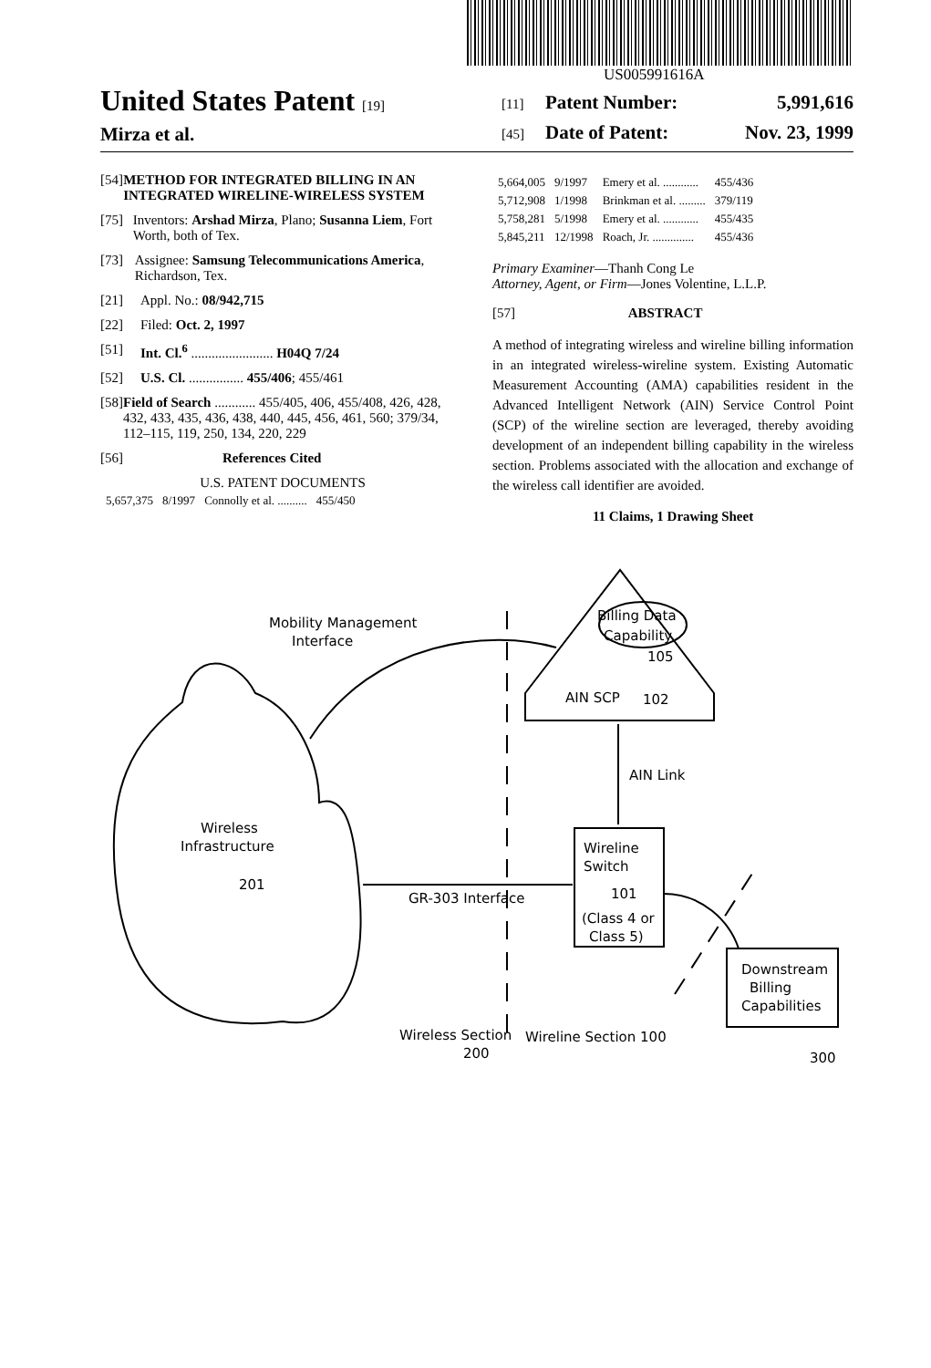US005991616A
United States Patent [19]
Mirza et al.
[11] Patent Number: 5,991,616
[45] Date of Patent: Nov. 23, 1999
[54] METHOD FOR INTEGRATED BILLING IN AN INTEGRATED WIRELINE-WIRELESS SYSTEM
[75] Inventors: Arshad Mirza, Plano; Susanna Liem, Fort Worth, both of Tex.
[73] Assignee: Samsung Telecommunications America, Richardson, Tex.
[21] Appl. No.: 08/942,715
[22] Filed: Oct. 2, 1997
[51] Int. Cl.<sup>6</sup> ........................ H04Q 7/24
[52] U.S. Cl. ................ 455/406; 455/461
[58] Field of Search ............ 455/405, 406, 455/408, 426, 428, 432, 433, 435, 436, 438, 440, 445, 456, 461, 560; 379/34, 112–115, 119, 250, 134, 220, 229
[56] References Cited
U.S. PATENT DOCUMENTS
| 5,657,375 | 8/1997 | Connolly et al. .......... | 455/450 |
| 5,664,005 | 9/1997 | Emery et al. ............ | 455/436 |
| 5,712,908 | 1/1998 | Brinkman et al. ......... | 379/119 |
| 5,758,281 | 5/1998 | Emery et al. ............ | 455/435 |
| 5,845,211 | 12/1998 | Roach, Jr. .............. | 455/436 |
Primary Examiner—Thanh Cong Le
Attorney, Agent, or Firm—Jones Volentine, L.L.P.
[57] ABSTRACT
A method of integrating wireless and wireline billing information in an integrated wireless-wireline system. Existing Automatic Measurement Accounting (AMA) capabilities resident in the Advanced Intelligent Network (AIN) Service Control Point (SCP) of the wireline section are leveraged, thereby avoiding development of an independent billing capability in the wireless section. Problems associated with the allocation and exchange of the wireless call identifier are avoided.
11 Claims, 1 Drawing Sheet
Mobility Management
Interface
Billing Data
Capability
105
AIN SCP
102
AIN Link
Wireless
Infrastructure
201
GR-303 Interface
Wireline
Switch
101
(Class 4 or
Class 5)
Downstream
Billing
Capabilities
Wireless Section
200
Wireline Section 100
300